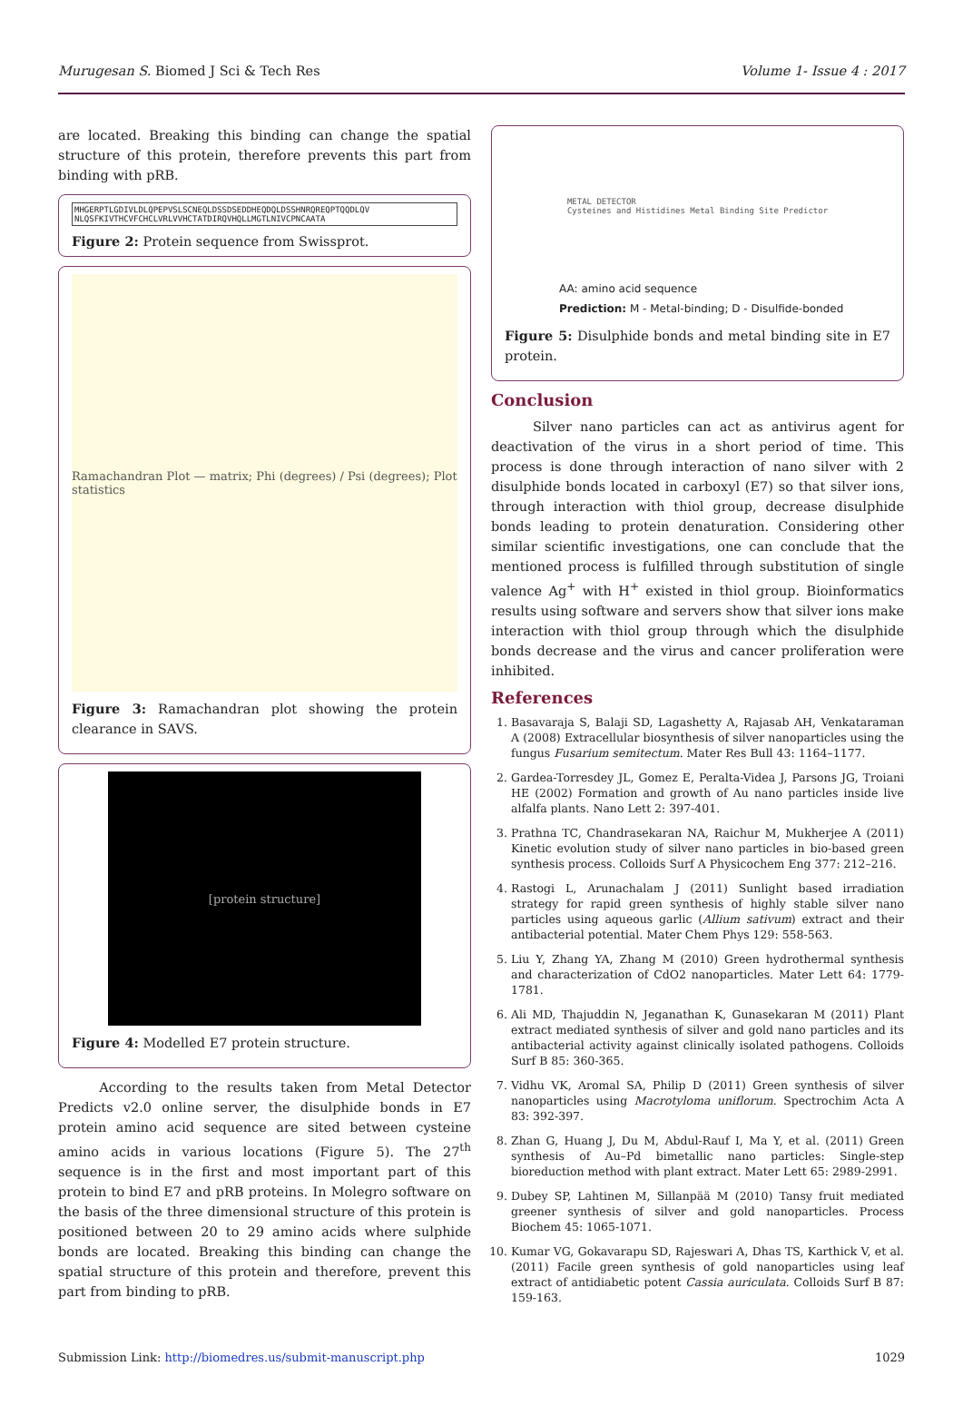Murugesan S. Biomed J Sci & Tech Res Volume 1- Issue 4 : 2017
are located. Breaking this binding can change the spatial structure of this protein, therefore prevents this part from binding with pRB.
MHGERPTLGDIVLDLQPEPVSLSCNEQLDSSDSEDDHEQDQLDSSHNRQREQPTQQDLQV NLQSFKIVTHCVFCHCLVRLVVHCTATDIRQVHQLLMGTLNIVCPNCAATA
Figure 2: Protein sequence from Swissprot.
Ramachandran Plot — matrix; Phi (degrees) / Psi (degrees); Plot statistics
Figure 3: Ramachandran plot showing the protein clearance in SAVS.
[protein structure]
Figure 4: Modelled E7 protein structure.
According to the results taken from Metal Detector Predicts v2.0 online server, the disulphide bonds in E7 protein amino acid sequence are sited between cysteine amino acids in various locations (Figure 5). The 27<sup>th</sup> sequence is in the first and most important part of this protein to bind E7 and pRB proteins. In Molegro software on the basis of the three dimensional structure of this protein is positioned between 20 to 29 amino acids where sulphide bonds are located. Breaking this binding can change the spatial structure of this protein and therefore, prevent this part from binding to pRB.
METAL DETECTOR
Cysteines and Histidines Metal Binding Site Predictor
AA: amino acid sequence
Prediction: M - Metal-binding; D - Disulfide-bonded
Figure 5: Disulphide bonds and metal binding site in E7 protein.
Conclusion
Silver nano particles can act as antivirus agent for deactivation of the virus in a short period of time. This process is done through interaction of nano silver with 2 disulphide bonds located in carboxyl (E7) so that silver ions, through interaction with thiol group, decrease disulphide bonds leading to protein denaturation. Considering other similar scientific investigations, one can conclude that the mentioned process is fulfilled through substitution of single valence Ag<sup>+</sup> with H<sup>+</sup> existed in thiol group. Bioinformatics results using software and servers show that silver ions make interaction with thiol group through which the disulphide bonds decrease and the virus and cancer proliferation were inhibited.
References
1. Basavaraja S, Balaji SD, Lagashetty A, Rajasab AH, Venkataraman A (2008) Extracellular biosynthesis of silver nanoparticles using the fungus Fusarium semitectum. Mater Res Bull 43: 1164–1177.
2. Gardea-Torresdey JL, Gomez E, Peralta-Videa J, Parsons JG, Troiani HE (2002) Formation and growth of Au nano particles inside live alfalfa plants. Nano Lett 2: 397-401.
3. Prathna TC, Chandrasekaran NA, Raichur M, Mukherjee A (2011) Kinetic evolution study of silver nano particles in bio-based green synthesis process. Colloids Surf A Physicochem Eng 377: 212–216.
4. Rastogi L, Arunachalam J (2011) Sunlight based irradiation strategy for rapid green synthesis of highly stable silver nano particles using aqueous garlic (Allium sativum) extract and their antibacterial potential. Mater Chem Phys 129: 558-563.
5. Liu Y, Zhang YA, Zhang M (2010) Green hydrothermal synthesis and characterization of CdO2 nanoparticles. Mater Lett 64: 1779-1781.
6. Ali MD, Thajuddin N, Jeganathan K, Gunasekaran M (2011) Plant extract mediated synthesis of silver and gold nano particles and its antibacterial activity against clinically isolated pathogens. Colloids Surf B 85: 360-365.
7. Vidhu VK, Aromal SA, Philip D (2011) Green synthesis of silver nanoparticles using Macrotyloma uniflorum. Spectrochim Acta A 83: 392-397.
8. Zhan G, Huang J, Du M, Abdul-Rauf I, Ma Y, et al. (2011) Green synthesis of Au–Pd bimetallic nano particles: Single-step bioreduction method with plant extract. Mater Lett 65: 2989-2991.
9. Dubey SP, Lahtinen M, Sillanpää M (2010) Tansy fruit mediated greener synthesis of silver and gold nanoparticles. Process Biochem 45: 1065-1071.
10. Kumar VG, Gokavarapu SD, Rajeswari A, Dhas TS, Karthick V, et al. (2011) Facile green synthesis of gold nanoparticles using leaf extract of antidiabetic potent Cassia auriculata. Colloids Surf B 87: 159-163.
Submission Link: http://biomedres.us/submit-manuscript.php 1029